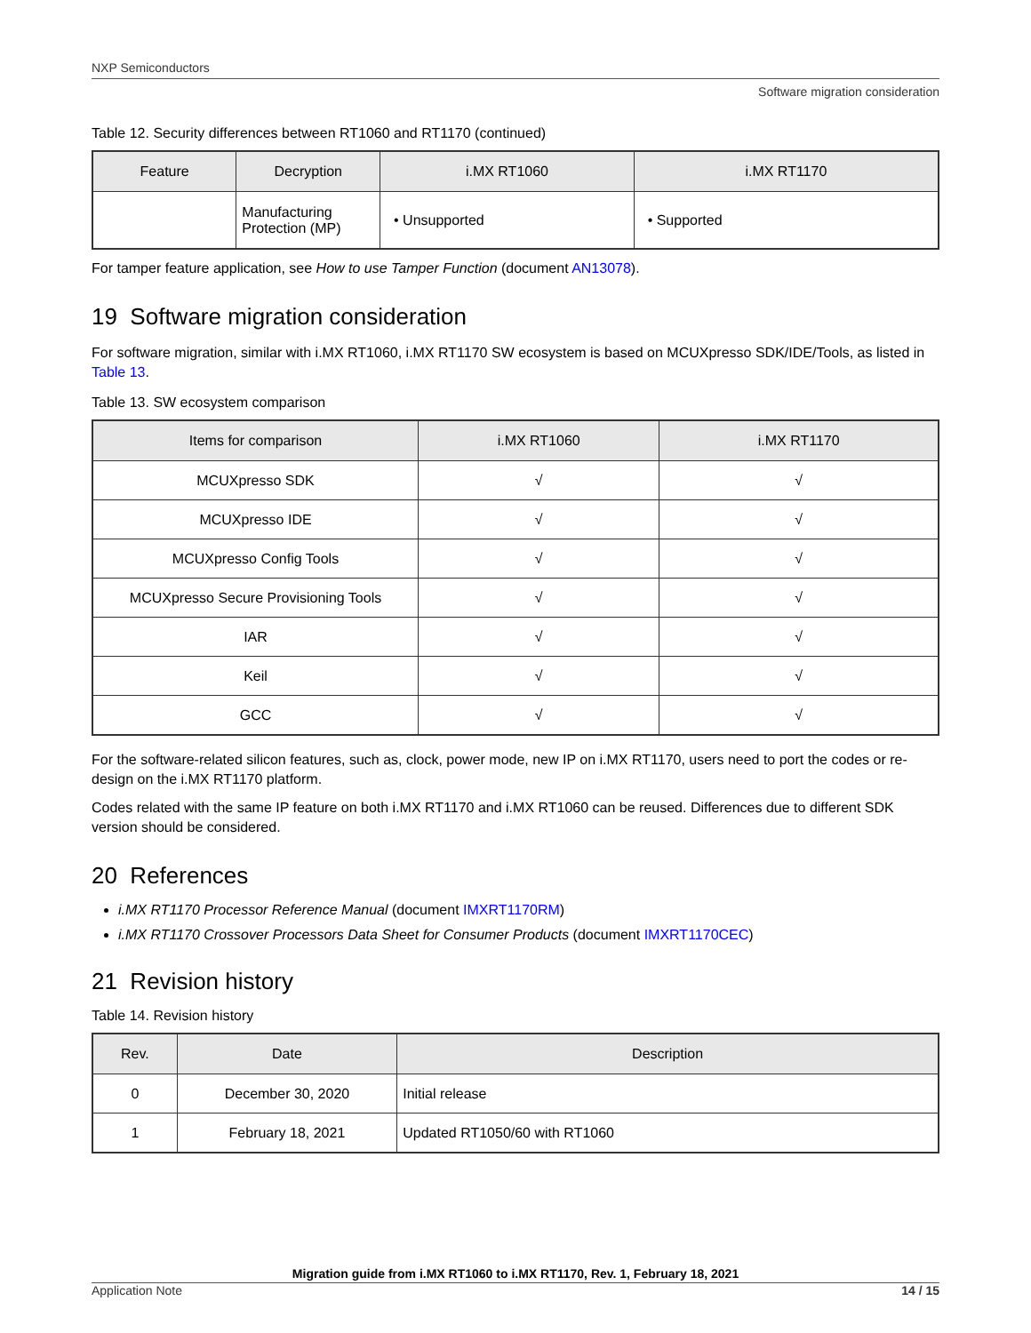NXP Semiconductors
Software migration consideration
Table 12. Security differences between RT1060 and RT1170 (continued)
| Feature | Decryption | i.MX RT1060 | i.MX RT1170 |
| --- | --- | --- | --- |
| | Manufacturing Protection (MP) | • Unsupported | • Supported |
For tamper feature application, see How to use Tamper Function (document AN13078).
19 Software migration consideration
For software migration, similar with i.MX RT1060, i.MX RT1170 SW ecosystem is based on MCUXpresso SDK/IDE/Tools, as listed in Table 13.
Table 13. SW ecosystem comparison
| Items for comparison | i.MX RT1060 | i.MX RT1170 |
| --- | --- | --- |
| MCUXpresso SDK | √ | √ |
| MCUXpresso IDE | √ | √ |
| MCUXpresso Config Tools | √ | √ |
| MCUXpresso Secure Provisioning Tools | √ | √ |
| IAR | √ | √ |
| Keil | √ | √ |
| GCC | √ | √ |
For the software-related silicon features, such as, clock, power mode, new IP on i.MX RT1170, users need to port the codes or re-design on the i.MX RT1170 platform.
Codes related with the same IP feature on both i.MX RT1170 and i.MX RT1060 can be reused. Differences due to different SDK version should be considered.
20 References
i.MX RT1170 Processor Reference Manual (document IMXRT1170RM)
i.MX RT1170 Crossover Processors Data Sheet for Consumer Products (document IMXRT1170CEC)
21 Revision history
Table 14. Revision history
| Rev. | Date | Description |
| --- | --- | --- |
| 0 | December 30, 2020 | Initial release |
| 1 | February 18, 2021 | Updated RT1050/60 with RT1060 |
Migration guide from i.MX RT1060 to i.MX RT1170, Rev. 1, February 18, 2021
Application Note 14 / 15